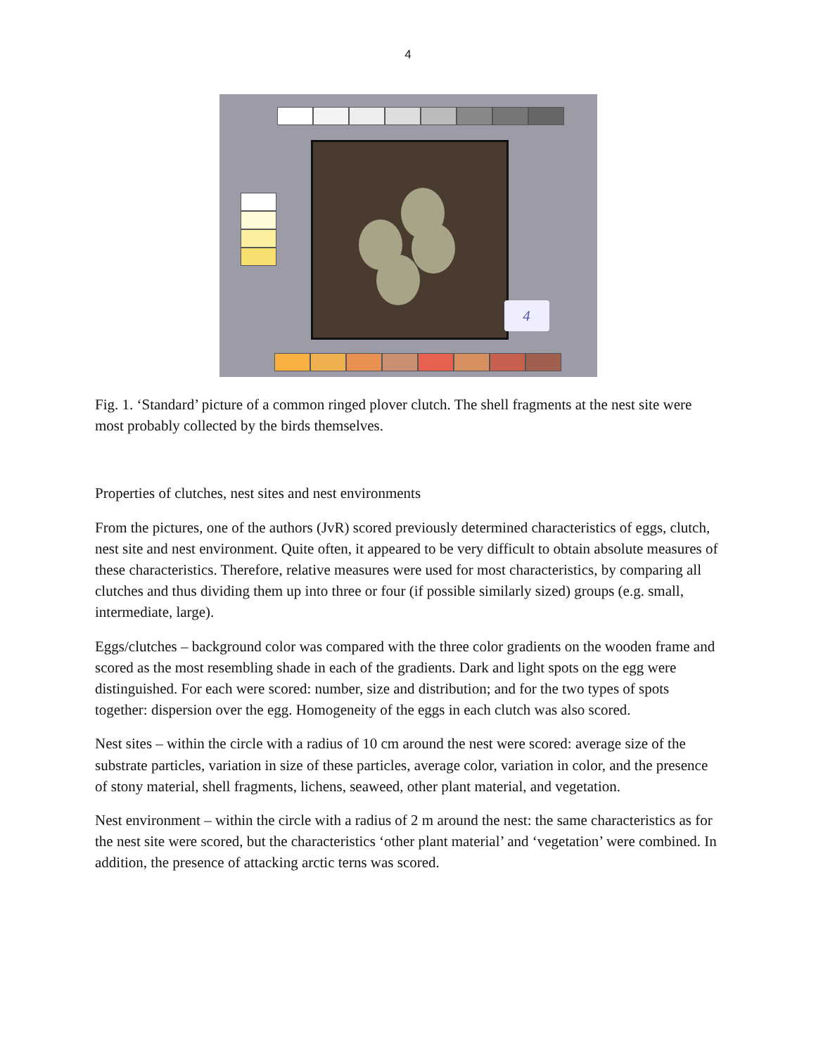4
4
Fig. 1. ‘Standard’ picture of a common ringed plover clutch. The shell fragments at the nest site were most probably collected by the birds themselves.
Properties of clutches, nest sites and nest environments
From the pictures, one of the authors (JvR) scored previously determined characteristics of eggs, clutch, nest site and nest environment. Quite often, it appeared to be very difficult to obtain absolute measures of these characteristics. Therefore, relative measures were used for most characteristics, by comparing all clutches and thus dividing them up into three or four (if possible similarly sized) groups (e.g. small, intermediate, large).
Eggs/clutches – background color was compared with the three color gradients on the wooden frame and scored as the most resembling shade in each of the gradients. Dark and light spots on the egg were distinguished. For each were scored: number, size and distribution; and for the two types of spots together: dispersion over the egg. Homogeneity of the eggs in each clutch was also scored.
Nest sites – within the circle with a radius of 10 cm around the nest were scored: average size of the substrate particles, variation in size of these particles, average color, variation in color, and the presence of stony material, shell fragments, lichens, seaweed, other plant material, and vegetation.
Nest environment – within the circle with a radius of 2 m around the nest: the same characteristics as for the nest site were scored, but the characteristics ‘other plant material’ and ‘vegetation’ were combined. In addition, the presence of attacking arctic terns was scored.